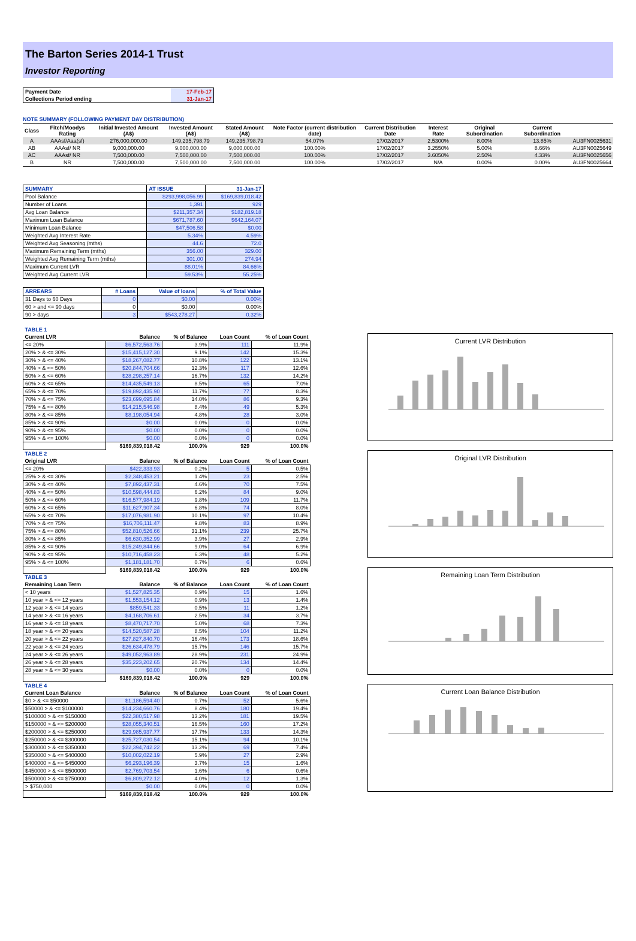The Barton Series 2014-1 Trust
Investor Reporting
| Payment Date | 17-Feb-17 |
| Collections Period ending | 31-Jan-17 |
NOTE SUMMARY (FOLLOWING PAYMENT DAY DISTRIBUTION)
| Class | Fitch/Moodys Rating | Initial Invested Amount (A$) | Invested Amount (A$) | Stated Amount (A$) | Note Factor (current distribution date) | Current Distribution Date | Interest Rate | Original Subordination | Current Subordination | |
| --- | --- | --- | --- | --- | --- | --- | --- | --- | --- | --- |
| A | AAAsf/Aaa(sf) | 276,000,000.00 | 149,235,798.79 | 149,235,798.79 | 54.07% | 17/02/2017 | 2.5300% | 8.00% | 13.85% | AU3FN0025631 |
| AB | AAAsf/ NR | 9,000,000.00 | 9,000,000.00 | 9,000,000.00 | 100.00% | 17/02/2017 | 3.2550% | 5.00% | 8.66% | AU3FN0025649 |
| AC | AAAsf/ NR | 7,500,000.00 | 7,500,000.00 | 7,500,000.00 | 100.00% | 17/02/2017 | 3.6050% | 2.50% | 4.33% | AU3FN0025656 |
| B | NR | 7,500,000.00 | 7,500,000.00 | 7,500,000.00 | 100.00% | 17/02/2017 | N/A | 0.00% | 0.00% | AU3FN0025664 |
| SUMMARY | AT ISSUE | 31-Jan-17 |
| Pool Balance | $293,998,056.99 | $169,839,018.42 |
| Number of Loans | 1,391 | 929 |
| Avg Loan Balance | $211,357.34 | $182,819.18 |
| Maximum Loan Balance | $671,787.60 | $642,164.07 |
| Minimum Loan Balance | $47,506.58 | $0.00 |
| Weighted Avg Interest Rate | 5.34% | 4.59% |
| Weighted Avg Seasoning (mths) | 44.6 | 72.0 |
| Maximum Remaining Term (mths) | 356.00 | 329.00 |
| Weighted Avg Remaining Term (mths) | 301.00 | 274.94 |
| Maximum Current LVR | 88.01% | 84.66% |
| Weighted Avg Current LVR | 59.53% | 55.25% |
| ARREARS | # Loans | Value of loans | % of Total Value |
| 31 Days to 60 Days | 0 | $0.00 | 0.00% |
| 60 > and <= 90 days | 0 | $0.00 | 0.00% |
| 90 > days | 3 | $543,278.27 | 0.32% |
| TABLE 1 | | | | |
| Current LVR | Balance | % of Balance | Loan Count | % of Loan Count |
| <= 20% | $6,572,563.76 | 3.9% | 111 | 11.9% |
| 20% > & <= 30% | $15,415,127.30 | 9.1% | 142 | 15.3% |
| 30% > & <= 40% | $18,267,082.77 | 10.8% | 122 | 13.1% |
| 40% > & <= 50% | $20,844,704.66 | 12.3% | 117 | 12.6% |
| 50% > & <= 60% | $28,298,257.14 | 16.7% | 132 | 14.2% |
| 60% > & <= 65% | $14,435,549.13 | 8.5% | 65 | 7.0% |
| 65% > & <= 70% | $19,892,435.90 | 11.7% | 77 | 8.3% |
| 70% > & <= 75% | $23,699,695.84 | 14.0% | 86 | 9.3% |
| 75% > & <= 80% | $14,215,546.98 | 8.4% | 49 | 5.3% |
| 80% > & <= 85% | $8,198,054.94 | 4.8% | 28 | 3.0% |
| 85% > & <= 90% | $0.00 | 0.0% | 0 | 0.0% |
| 90% > & <= 95% | $0.00 | 0.0% | 0 | 0.0% |
| 95% > & <= 100% | $0.00 | 0.0% | 0 | 0.0% |
| | $169,839,018.42 | 100.0% | 929 | 100.0% |
| TABLE 2 | | | | |
| Original LVR | Balance | % of Balance | Loan Count | % of Loan Count |
| <= 20% | $422,333.93 | 0.2% | 5 | 0.5% |
| 25% > & <= 30% | $2,348,453.21 | 1.4% | 23 | 2.5% |
| 30% > & <= 40% | $7,892,437.31 | 4.6% | 70 | 7.5% |
| 40% > & <= 50% | $10,598,444.83 | 6.2% | 84 | 9.0% |
| 50% > & <= 60% | $16,577,984.19 | 9.8% | 109 | 11.7% |
| 60% > & <= 65% | $11,627,907.34 | 6.8% | 74 | 8.0% |
| 65% > & <= 70% | $17,076,981.90 | 10.1% | 97 | 10.4% |
| 70% > & <= 75% | $16,706,111.47 | 9.8% | 83 | 8.9% |
| 75% > & <= 80% | $52,810,526.66 | 31.1% | 239 | 25.7% |
| 80% > & <= 85% | $6,630,352.99 | 3.9% | 27 | 2.9% |
| 85% > & <= 90% | $15,249,844.66 | 9.0% | 64 | 6.9% |
| 90% > & <= 95% | $10,716,458.23 | 6.3% | 48 | 5.2% |
| 95% > & <= 100% | $1,181,181.70 | 0.7% | 6 | 0.6% |
| | $169,839,018.42 | 100.0% | 929 | 100.0% |
| TABLE 3 | | | | |
| Remaining Loan Term | Balance | % of Balance | Loan Count | % of Loan Count |
| < 10 years | $1,527,825.35 | 0.9% | 15 | 1.6% |
| 10 year > & <= 12 years | $1,553,154.12 | 0.9% | 13 | 1.4% |
| 12 year > & <= 14 years | $859,541.33 | 0.5% | 11 | 1.2% |
| 14 year > & <= 16 years | $4,168,706.61 | 2.5% | 34 | 3.7% |
| 16 year > & <= 18 years | $8,470,717.70 | 5.0% | 68 | 7.3% |
| 18 year > & <= 20 years | $14,520,587.28 | 8.5% | 104 | 11.2% |
| 20 year > & <= 22 years | $27,827,840.70 | 16.4% | 173 | 18.6% |
| 22 year > & <= 24 years | $26,634,478.79 | 15.7% | 146 | 15.7% |
| 24 year > & <= 26 years | $49,052,963.89 | 28.9% | 231 | 24.9% |
| 26 year > & <= 28 years | $35,223,202.65 | 20.7% | 134 | 14.4% |
| 28 year > & <= 30 years | $0.00 | 0.0% | 0 | 0.0% |
| | $169,839,018.42 | 100.0% | 929 | 100.0% |
| TABLE 4 | | | | |
| Current Loan Balance | Balance | % of Balance | Loan Count | % of Loan Count |
| $0 > & <= $50000 | $1,186,594.40 | 0.7% | 52 | 5.6% |
| $50000 > & <= $100000 | $14,234,660.76 | 8.4% | 180 | 19.4% |
| $100000 > & <= $150000 | $22,380,517.98 | 13.2% | 181 | 19.5% |
| $150000 > & <= $200000 | $28,055,340.51 | 16.5% | 160 | 17.2% |
| $200000 > & <= $250000 | $29,985,937.77 | 17.7% | 133 | 14.3% |
| $250000 > & <= $300000 | $25,727,030.54 | 15.1% | 94 | 10.1% |
| $300000 > & <= $350000 | $22,394,742.22 | 13.2% | 69 | 7.4% |
| $350000 > & <= $400000 | $10,002,022.19 | 5.9% | 27 | 2.9% |
| $400000 > & <= $450000 | $6,293,196.39 | 3.7% | 15 | 1.6% |
| $450000 > & <= $500000 | $2,769,703.54 | 1.6% | 6 | 0.6% |
| $500000 > & <= $750000 | $6,809,272.12 | 4.0% | 12 | 1.3% |
| > $750,000 | $0.00 | 0.0% | 0 | 0.0% |
| | $169,839,018.42 | 100.0% | 929 | 100.0% |
Current LVR Distribution
Original LVR Distribution
Remaining Loan Term Distribution
Current Loan Balance Distribution